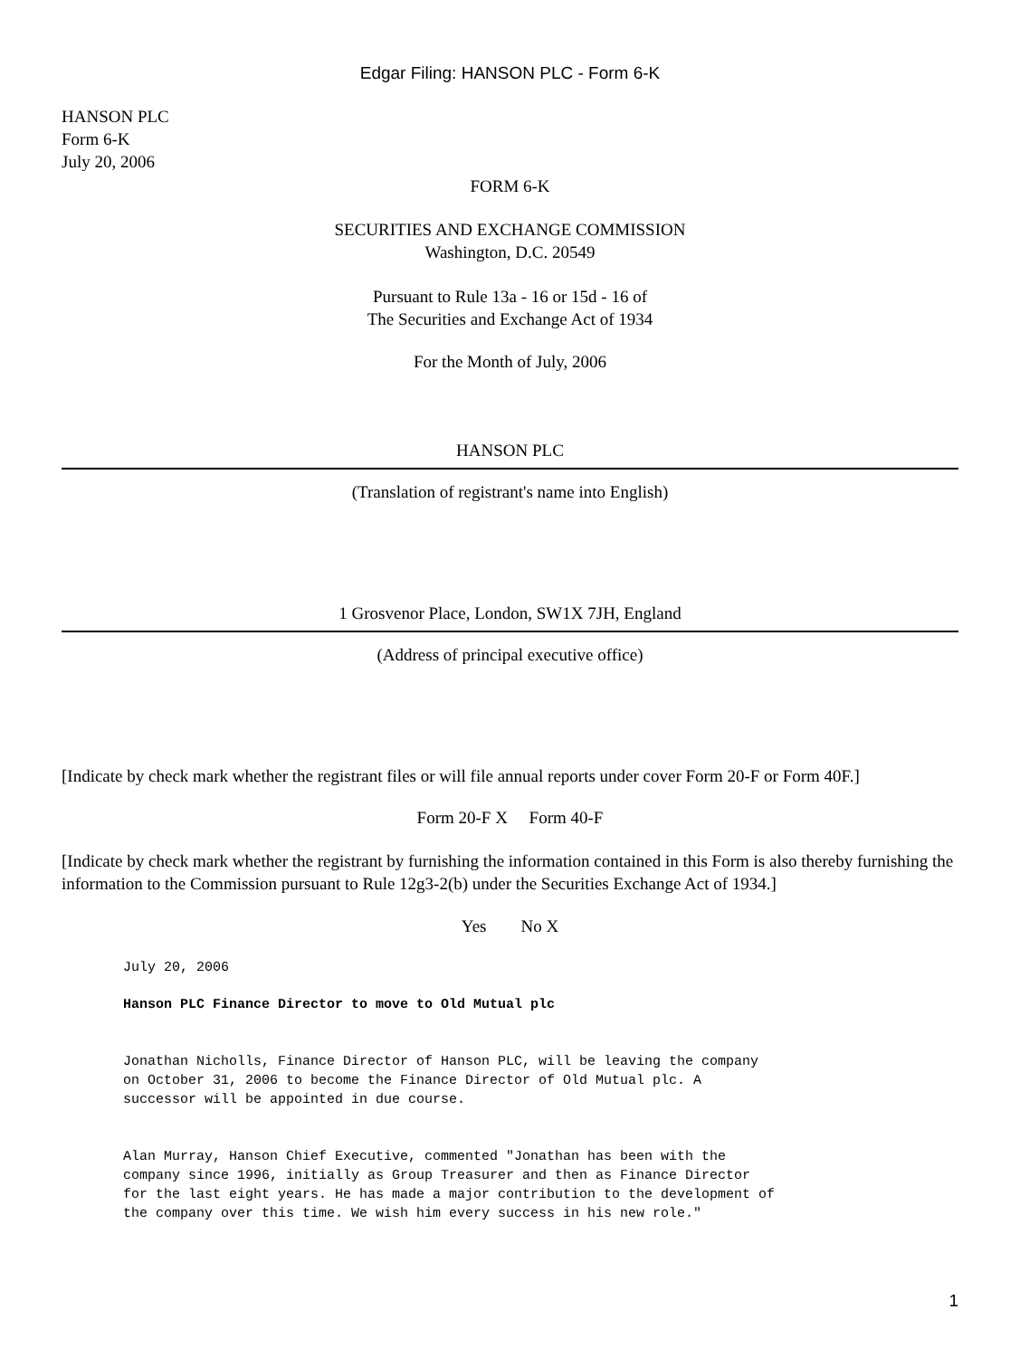Edgar Filing: HANSON PLC - Form 6-K
HANSON PLC
Form 6-K
July 20, 2006
FORM 6-K
SECURITIES AND EXCHANGE COMMISSION
Washington, D.C. 20549
Pursuant to Rule 13a - 16 or 15d - 16 of
The Securities and Exchange Act of 1934
For the Month of July, 2006
HANSON PLC
(Translation of registrant's name into English)
1 Grosvenor Place, London, SW1X 7JH, England
(Address of principal executive office)
[Indicate by check mark whether the registrant files or will file annual reports under cover Form 20-F or Form 40F.]
Form 20-F X Form 40-F
[Indicate by check mark whether the registrant by furnishing the information contained in this Form is also thereby furnishing the information to the Commission pursuant to Rule 12g3-2(b) under the Securities Exchange Act of 1934.]
Yes No X
July 20, 2006
Hanson PLC Finance Director to move to Old Mutual plc
Jonathan Nicholls, Finance Director of Hanson PLC, will be leaving the company
on October 31, 2006 to become the Finance Director of Old Mutual plc. A
successor will be appointed in due course.
Alan Murray, Hanson Chief Executive, commented "Jonathan has been with the
company since 1996, initially as Group Treasurer and then as Finance Director
for the last eight years. He has made a major contribution to the development of
the company over this time. We wish him every success in his new role."
1